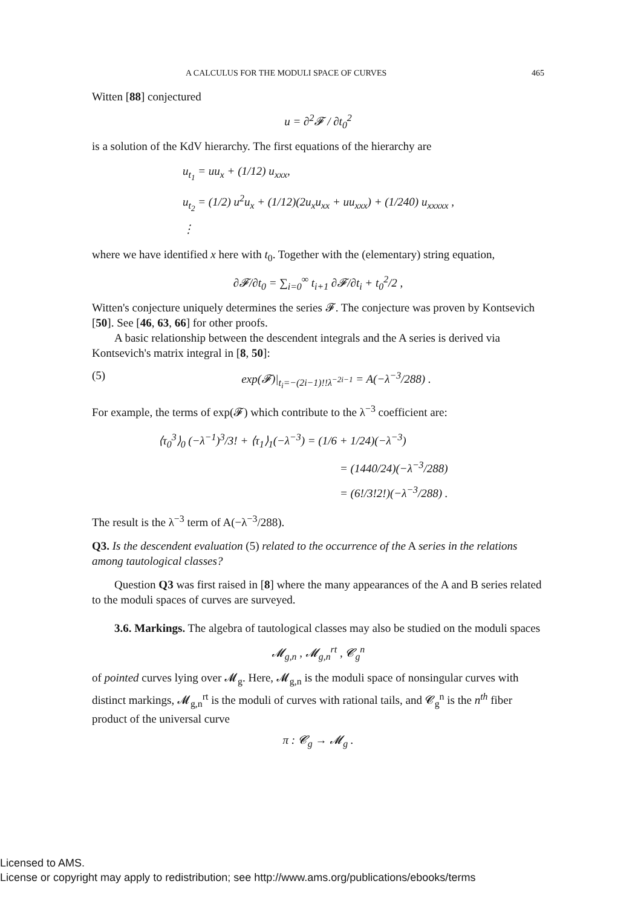A CALCULUS FOR THE MODULI SPACE OF CURVES 465
Witten [88] conjectured
u = ∂<sup>2</sup>𝓕 / ∂t<sub>0</sub><sup>2</sup>
is a solution of the KdV hierarchy. The first equations of the hierarchy are
u<sub>t<sub>1</sub></sub> = uu<sub>x</sub> + (1/12) u<sub>xxx</sub>,
u<sub>t<sub>2</sub></sub> = (1/2) u<sup>2</sup>u<sub>x</sub> + (1/12)(2u<sub>x</sub>u<sub>xx</sub> + uu<sub>xxx</sub>) + (1/240) u<sub>xxxxx</sub> ,
⋮
where we have identified x here with t<sub>0</sub>. Together with the (elementary) string equation,
∂𝓕/∂t<sub>0</sub> = ∑<sub>i=0</sub><sup>∞</sup> t<sub>i+1</sub> ∂𝓕/∂t<sub>i</sub> + t<sub>0</sub><sup>2</sup>/2 ,
Witten's conjecture uniquely determines the series 𝓕. The conjecture was proven by Kontsevich [50]. See [46, 63, 66] for other proofs.
A basic relationship between the descendent integrals and the A series is derived via Kontsevich's matrix integral in [8, 50]:
(5) exp(𝓕)|<sub>t<sub>i</sub>=−(2i−1)!!λ<sup>−2i−1</sup></sub> = A(−λ<sup>−3</sup>/288) .
For example, the terms of exp(𝓕) which contribute to the λ<sup>−3</sup> coefficient are:
⟨τ<sub>0</sub><sup>3</sup>⟩<sub>0</sub> (−λ<sup>−1</sup>)<sup>3</sup>/3! + ⟨τ<sub>1</sub>⟩<sub>1</sub>(−λ<sup>−3</sup>) = (1/6 + 1/24)(−λ<sup>−3</sup>)
= (1440/24)(−λ<sup>−3</sup>/288)
= (6!/3!2!)(−λ<sup>−3</sup>/288) .
The result is the λ<sup>−3</sup> term of A(−λ<sup>−3</sup>/288).
Q3. Is the descendent evaluation (5) related to the occurrence of the A series in the relations among tautological classes?
Question Q3 was first raised in [8] where the many appearances of the A and B series related to the moduli spaces of curves are surveyed.
3.6. Markings. The algebra of tautological classes may also be studied on the moduli spaces
𝓜<sub>g,n</sub> , 𝓜<sub>g,n</sub><sup>rt</sup> , 𝓒<sub>g</sub><sup>n</sup>
of pointed curves lying over 𝓜<sub>g</sub>. Here, 𝓜<sub>g,n</sub> is the moduli space of nonsingular curves with distinct markings, 𝓜<sub>g,n</sub><sup>rt</sup> is the moduli of curves with rational tails, and 𝓒<sub>g</sub><sup>n</sup> is the n<sup>th</sup> fiber product of the universal curve
π : 𝓒<sub>g</sub> → 𝓜<sub>g</sub> .
Licensed to AMS.
License or copyright may apply to redistribution; see http://www.ams.org/publications/ebooks/terms